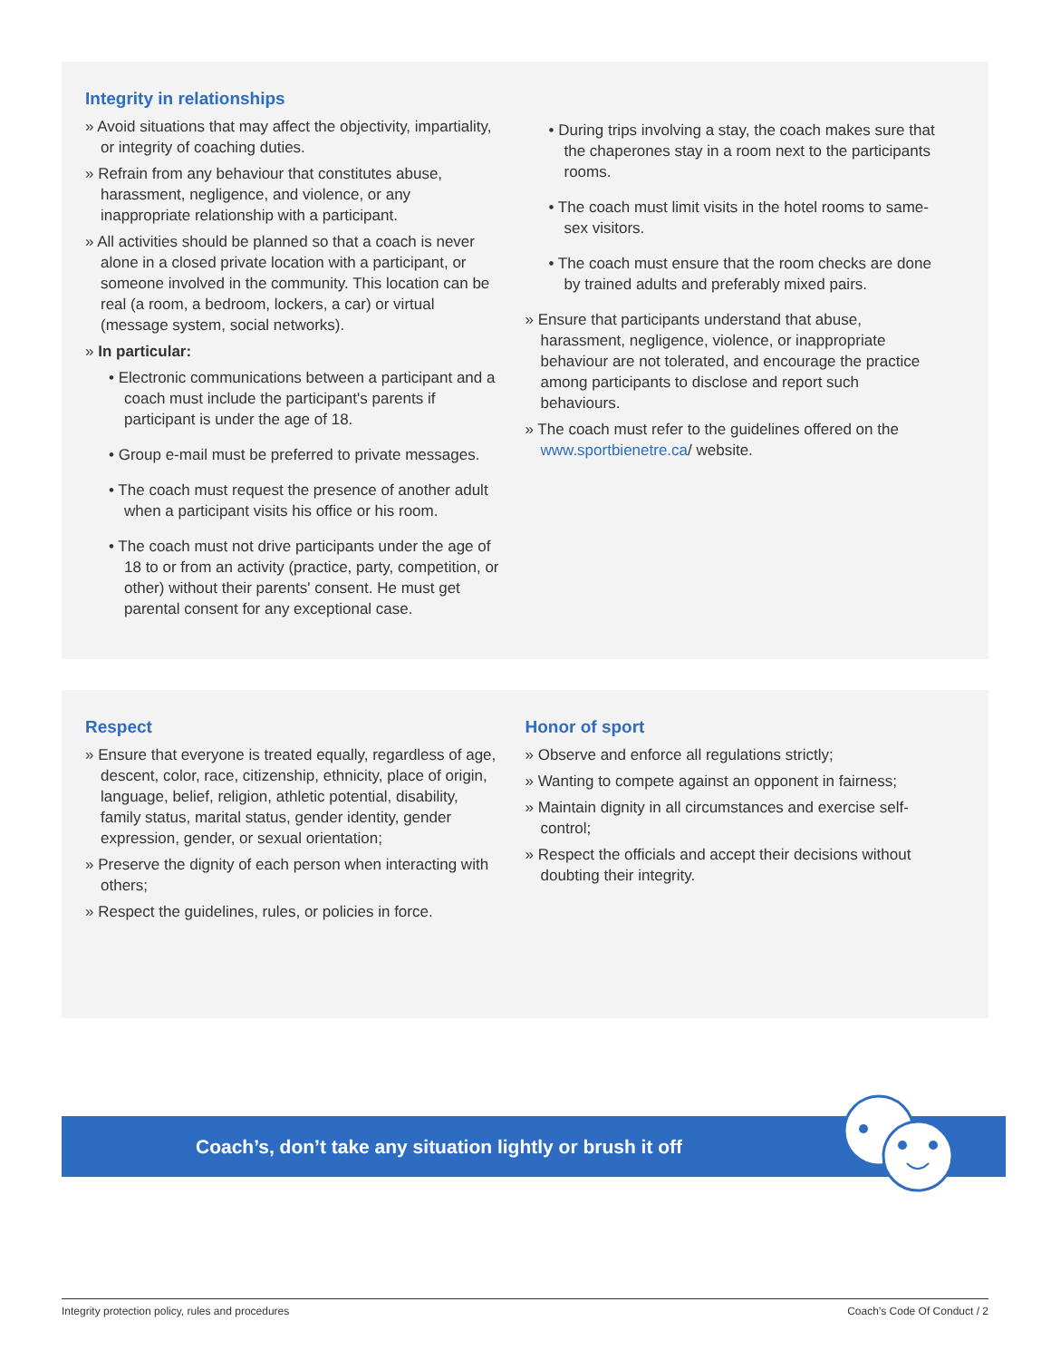Integrity in relationships
» Avoid situations that may affect the objectivity, impartiality, or integrity of coaching duties.
» Refrain from any behaviour that constitutes abuse, harassment, negligence, and violence, or any inappropriate relationship with a participant.
» All activities should be planned so that a coach is never alone in a closed private location with a participant, or someone involved in the community. This location can be real (a room, a bedroom, lockers, a car) or virtual (message system, social networks).
» In particular:
• Electronic communications between a participant and a coach must include the participant's parents if participant is under the age of 18.
• Group e-mail must be preferred to private messages.
• The coach must request the presence of another adult when a participant visits his office or his room.
• The coach must not drive participants under the age of 18 to or from an activity (practice, party, competition, or other) without their parents' consent. He must get parental consent for any exceptional case.
• During trips involving a stay, the coach makes sure that the chaperones stay in a room next to the participants rooms.
• The coach must limit visits in the hotel rooms to same-sex visitors.
• The coach must ensure that the room checks are done by trained adults and preferably mixed pairs.
» Ensure that participants understand that abuse, harassment, negligence, violence, or inappropriate behaviour are not tolerated, and encourage the practice among participants to disclose and report such behaviours.
» The coach must refer to the guidelines offered on the www.sportbienetre.ca/ website.
Respect
» Ensure that everyone is treated equally, regardless of age, descent, color, race, citizenship, ethnicity, place of origin, language, belief, religion, athletic potential, disability, family status, marital status, gender identity, gender expression, gender, or sexual orientation;
» Preserve the dignity of each person when interacting with others;
» Respect the guidelines, rules, or policies in force.
Honor of sport
» Observe and enforce all regulations strictly;
» Wanting to compete against an opponent in fairness;
» Maintain dignity in all circumstances and exercise self-control;
» Respect the officials and accept their decisions without doubting their integrity.
Coach’s, don’t take any situation lightly or brush it off
Integrity protection policy, rules and procedures Coach’s Code Of Conduct / 2